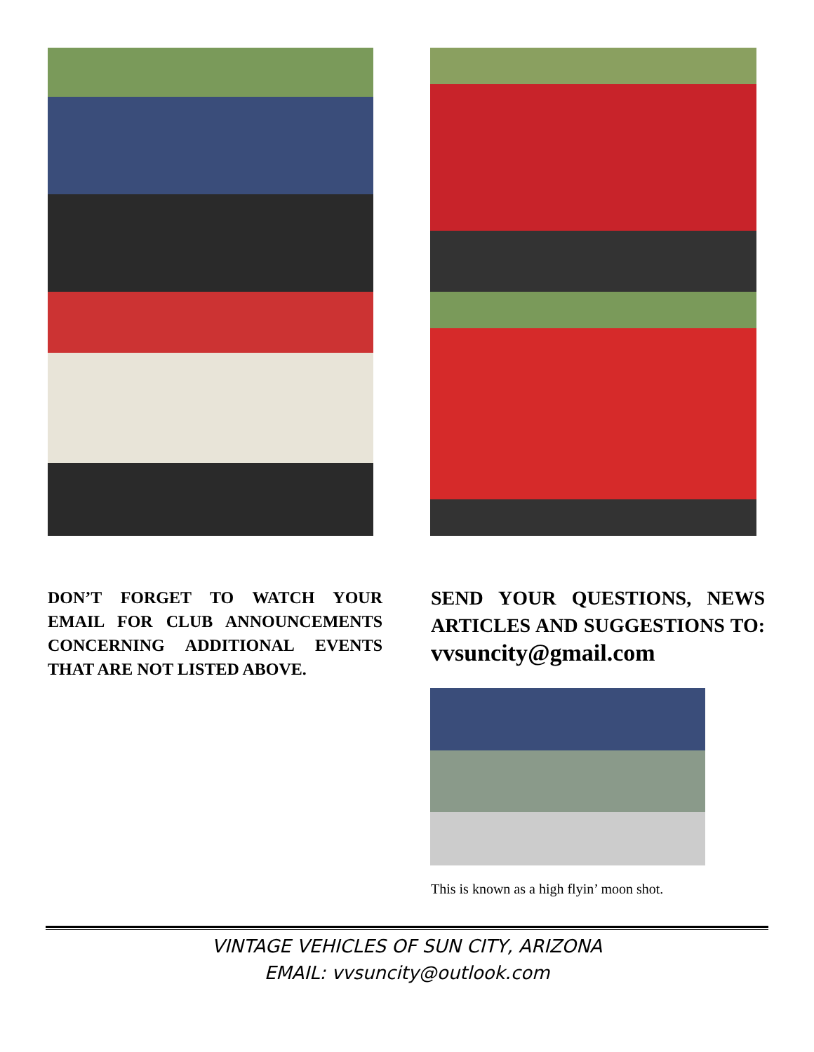DON’T FORGET TO WATCH YOUR EMAIL FOR CLUB ANNOUNCEMENTS CONCERNING ADDITIONAL EVENTS THAT ARE NOT LISTED ABOVE.
SEND YOUR QUESTIONS, NEWS ARTICLES AND SUGGESTIONS TO: vvsuncity@gmail.com
This is known as a high flyin’ moon shot.
VINTAGE VEHICLES OF SUN CITY, ARIZONA
EMAIL: vvsuncity@outlook.com